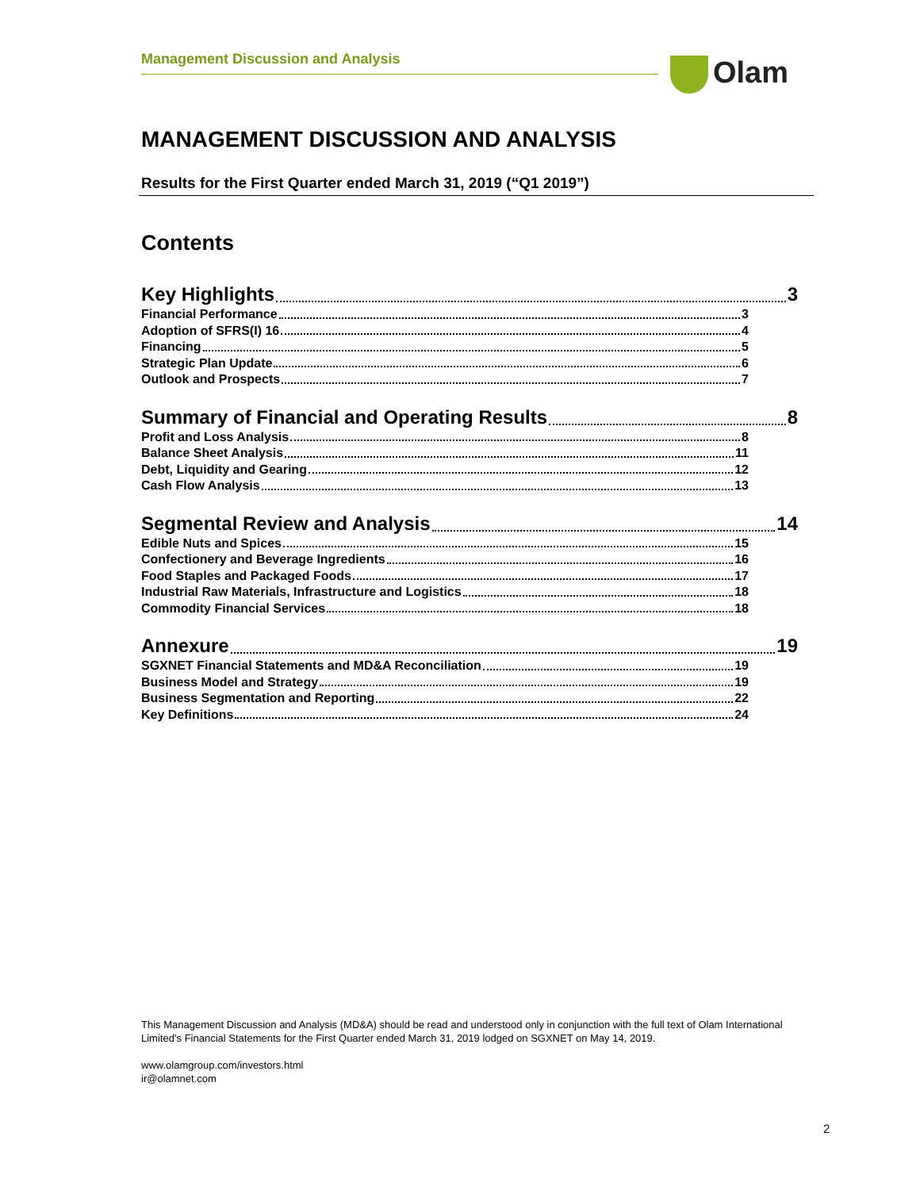Management Discussion and Analysis Olam
MANAGEMENT DISCUSSION AND ANALYSIS
Results for the First Quarter ended March 31, 2019 (“Q1 2019”)
Contents
Key Highlights 3
Financial Performance 3
Adoption of SFRS(I) 16 4
Financing 5
Strategic Plan Update 6
Outlook and Prospects 7
Summary of Financial and Operating Results 8
Profit and Loss Analysis 8
Balance Sheet Analysis 11
Debt, Liquidity and Gearing 12
Cash Flow Analysis 13
Segmental Review and Analysis 14
Edible Nuts and Spices 15
Confectionery and Beverage Ingredients 16
Food Staples and Packaged Foods 17
Industrial Raw Materials, Infrastructure and Logistics 18
Commodity Financial Services 18
Annexure 19
SGXNET Financial Statements and MD&A Reconciliation 19
Business Model and Strategy 19
Business Segmentation and Reporting 22
Key Definitions 24
This Management Discussion and Analysis (MD&A) should be read and understood only in conjunction with the full text of Olam International Limited’s Financial Statements for the First Quarter ended March 31, 2019 lodged on SGXNET on May 14, 2019.
www.olamgroup.com/investors.html
ir@olamnet.com
2